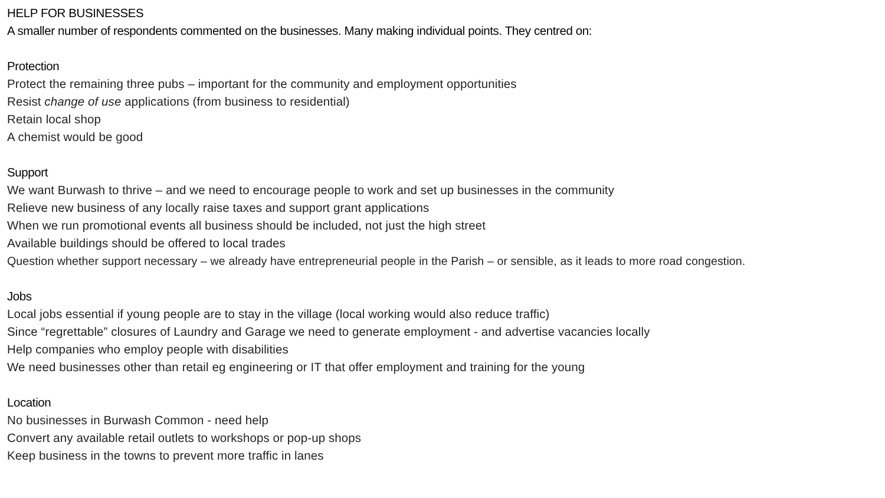HELP FOR BUSINESSES
A smaller number of respondents commented on the businesses. Many making individual points. They centred on:
Protection
Protect the remaining three pubs – important for the community and employment opportunities
Resist change of use applications (from business to residential)
Retain local shop
A chemist would be good
Support
We want Burwash to thrive – and we need to encourage people to work and set up businesses in the community
Relieve new business of any locally raise taxes and support grant applications
When we run promotional events all business should be included, not just the high street
Available buildings should be offered to local trades
Question whether support necessary – we already have entrepreneurial people in the Parish – or sensible, as it leads to more road congestion.
Jobs
Local jobs essential if young people are to stay in the village (local working would also reduce traffic)
Since “regrettable” closures of Laundry and Garage we need to generate employment - and advertise vacancies locally
Help companies who employ people with disabilities
We need businesses other than retail eg engineering or IT that offer employment and training for the young
Location
No businesses in Burwash Common - need help
Convert any available retail outlets to workshops or pop-up shops
Keep business in the towns to prevent more traffic in lanes